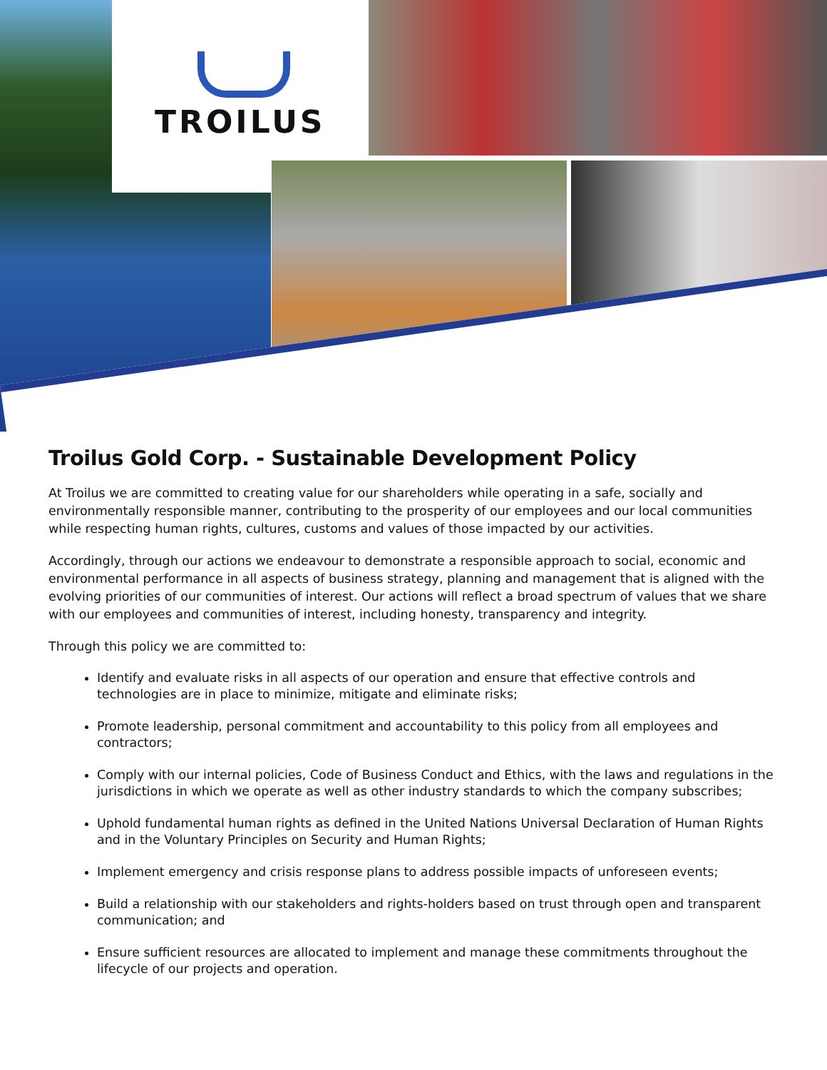TROILUS
Troilus Gold Corp. - Sustainable Development Policy
At Troilus we are committed to creating value for our shareholders while operating in a safe, socially and environmentally responsible manner, contributing to the prosperity of our employees and our local communities while respecting human rights, cultures, customs and values of those impacted by our activities.
Accordingly, through our actions we endeavour to demonstrate a responsible approach to social, economic and environmental performance in all aspects of business strategy, planning and management that is aligned with the evolving priorities of our communities of interest. Our actions will reflect a broad spectrum of values that we share with our employees and communities of interest, including honesty, transparency and integrity.
Through this policy we are committed to:
Identify and evaluate risks in all aspects of our operation and ensure that effective controls and technologies are in place to minimize, mitigate and eliminate risks;
Promote leadership, personal commitment and accountability to this policy from all employees and contractors;
Comply with our internal policies, Code of Business Conduct and Ethics, with the laws and regulations in the jurisdictions in which we operate as well as other industry standards to which the company subscribes;
Uphold fundamental human rights as defined in the United Nations Universal Declaration of Human Rights and in the Voluntary Principles on Security and Human Rights;
Implement emergency and crisis response plans to address possible impacts of unforeseen events;
Build a relationship with our stakeholders and rights-holders based on trust through open and transparent communication; and
Ensure sufficient resources are allocated to implement and manage these commitments throughout the lifecycle of our projects and operation.